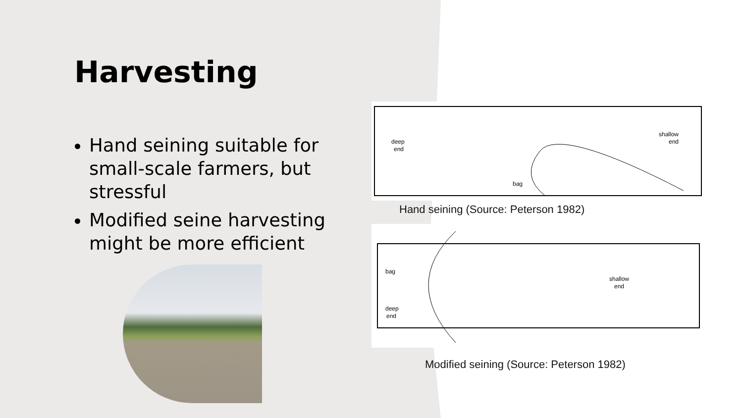Harvesting
Hand seining suitable for small-scale farmers, but stressful
Modified seine harvesting might be more efficient
deep
end
shallow
end
bag
Hand seining (Source: Peterson 1982)
bag
deep
end
shallow
end
Modified seining (Source: Peterson 1982)